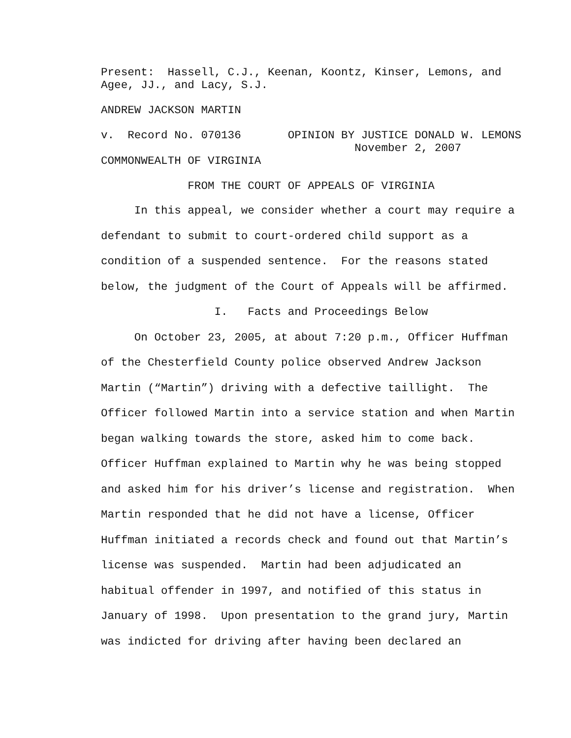Present: Hassell, C.J., Keenan, Koontz, Kinser, Lemons, and Agee, JJ., and Lacy, S.J.
ANDREW JACKSON MARTIN
v. Record No. 070136 OPINION BY JUSTICE DONALD W. LEMONS November 2, 2007 COMMONWEALTH OF VIRGINIA
FROM THE COURT OF APPEALS OF VIRGINIA
In this appeal, we consider whether a court may require a defendant to submit to court-ordered child support as a condition of a suspended sentence. For the reasons stated below, the judgment of the Court of Appeals will be affirmed. I. Facts and Proceedings Below On October 23, 2005, at about 7:20 p.m., Officer Huffman of the Chesterfield County police observed Andrew Jackson Martin (“Martin”) driving with a defective taillight. The Officer followed Martin into a service station and when Martin began walking towards the store, asked him to come back. Officer Huffman explained to Martin why he was being stopped and asked him for his driver’s license and registration. When Martin responded that he did not have a license, Officer Huffman initiated a records check and found out that Martin’s license was suspended. Martin had been adjudicated an habitual offender in 1997, and notified of this status in January of 1998. Upon presentation to the grand jury, Martin was indicted for driving after having been declared an